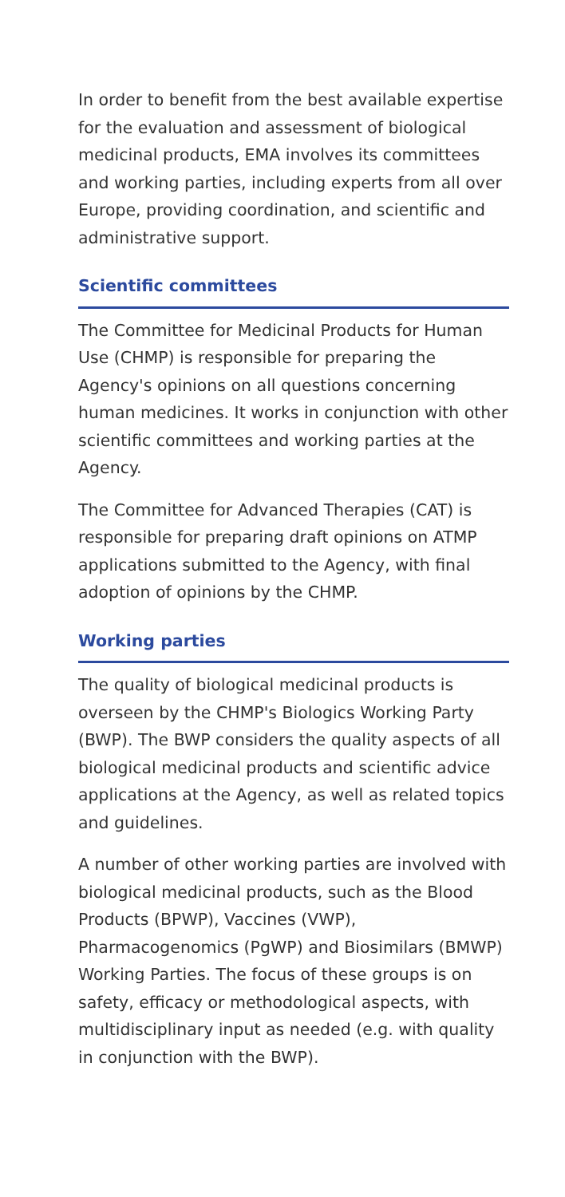In order to benefit from the best available expertise for the evaluation and assessment of biological medicinal products, EMA involves its committees and working parties, including experts from all over Europe, providing coordination, and scientific and administrative support.
Scientific committees
The Committee for Medicinal Products for Human Use (CHMP) is responsible for preparing the Agency's opinions on all questions concerning human medicines. It works in conjunction with other scientific committees and working parties at the Agency.
The Committee for Advanced Therapies (CAT) is responsible for preparing draft opinions on ATMP applications submitted to the Agency, with final adoption of opinions by the CHMP.
Working parties
The quality of biological medicinal products is overseen by the CHMP's Biologics Working Party (BWP). The BWP considers the quality aspects of all biological medicinal products and scientific advice applications at the Agency, as well as related topics and guidelines.
A number of other working parties are involved with biological medicinal products, such as the Blood Products (BPWP), Vaccines (VWP), Pharmacogenomics (PgWP) and Biosimilars (BMWP) Working Parties. The focus of these groups is on safety, efficacy or methodological aspects, with multidisciplinary input as needed (e.g. with quality in conjunction with the BWP).